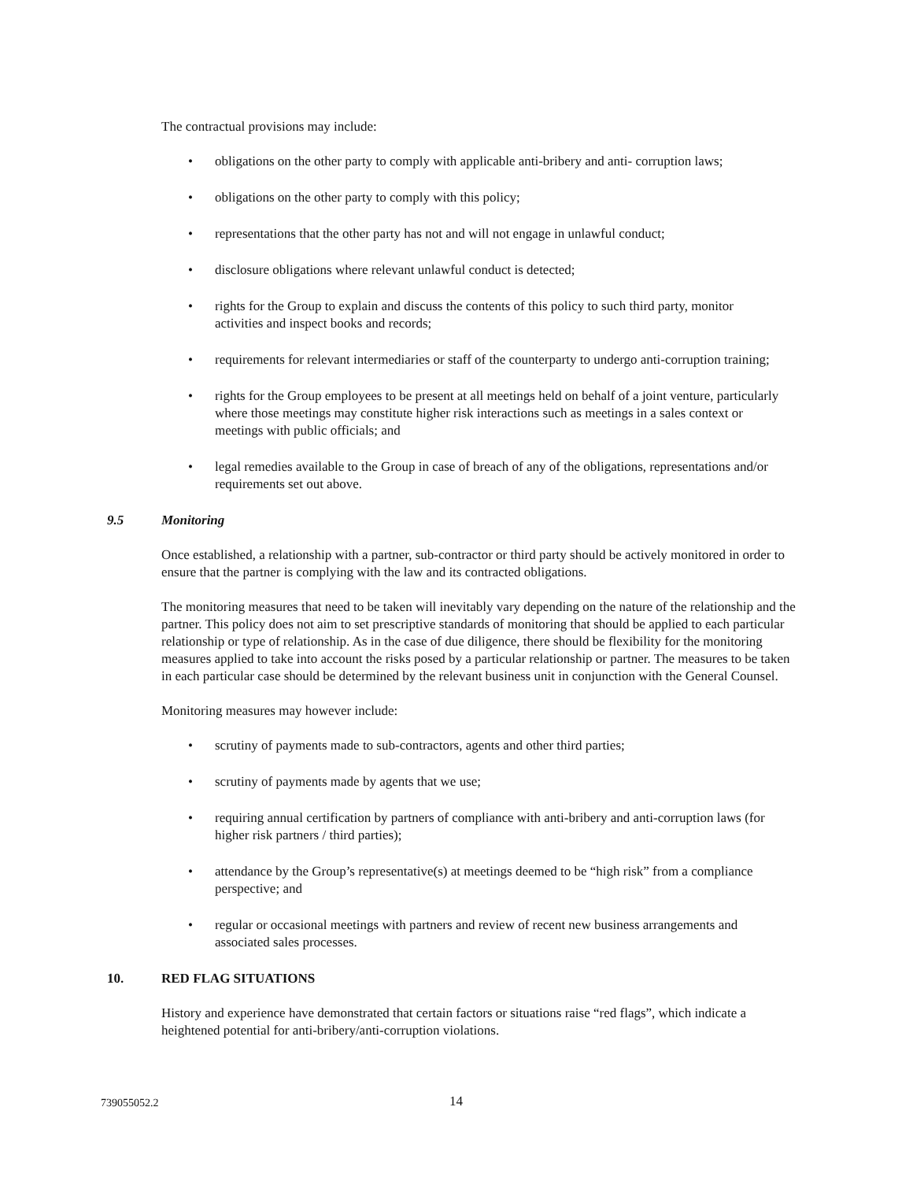The contractual provisions may include:
• obligations on the other party to comply with applicable anti-bribery and anti- corruption laws;
• obligations on the other party to comply with this policy;
• representations that the other party has not and will not engage in unlawful conduct;
• disclosure obligations where relevant unlawful conduct is detected;
• rights for the Group to explain and discuss the contents of this policy to such third party, monitor activities and inspect books and records;
• requirements for relevant intermediaries or staff of the counterparty to undergo anti-corruption training;
• rights for the Group employees to be present at all meetings held on behalf of a joint venture, particularly where those meetings may constitute higher risk interactions such as meetings in a sales context or meetings with public officials; and
• legal remedies available to the Group in case of breach of any of the obligations, representations and/or requirements set out above.
9.5 Monitoring
Once established, a relationship with a partner, sub-contractor or third party should be actively monitored in order to ensure that the partner is complying with the law and its contracted obligations.
The monitoring measures that need to be taken will inevitably vary depending on the nature of the relationship and the partner. This policy does not aim to set prescriptive standards of monitoring that should be applied to each particular relationship or type of relationship. As in the case of due diligence, there should be flexibility for the monitoring measures applied to take into account the risks posed by a particular relationship or partner. The measures to be taken in each particular case should be determined by the relevant business unit in conjunction with the General Counsel.
Monitoring measures may however include:
• scrutiny of payments made to sub-contractors, agents and other third parties;
• scrutiny of payments made by agents that we use;
• requiring annual certification by partners of compliance with anti-bribery and anti-corruption laws (for higher risk partners / third parties);
• attendance by the Group’s representative(s) at meetings deemed to be “high risk” from a compliance perspective; and
• regular or occasional meetings with partners and review of recent new business arrangements and associated sales processes.
10. RED FLAG SITUATIONS
History and experience have demonstrated that certain factors or situations raise “red flags”, which indicate a heightened potential for anti-bribery/anti-corruption violations.
739055052.2 14